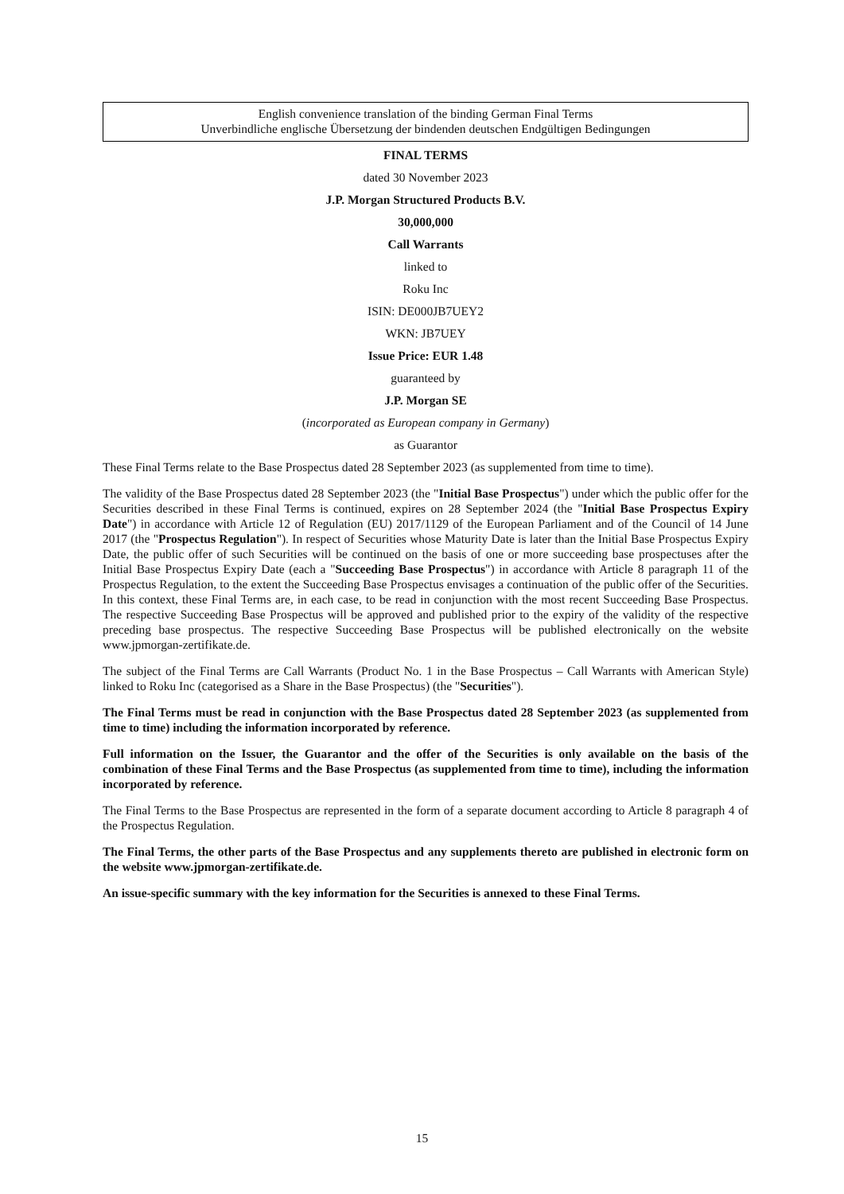English convenience translation of the binding German Final Terms
Unverbindliche englische Übersetzung der bindenden deutschen Endgültigen Bedingungen
FINAL TERMS
dated 30 November 2023
J.P. Morgan Structured Products B.V.
30,000,000
Call Warrants
linked to
Roku Inc
ISIN: DE000JB7UEY2
WKN: JB7UEY
Issue Price: EUR 1.48
guaranteed by
J.P. Morgan SE
(incorporated as European company in Germany)
as Guarantor
These Final Terms relate to the Base Prospectus dated 28 September 2023 (as supplemented from time to time).
The validity of the Base Prospectus dated 28 September 2023 (the "Initial Base Prospectus") under which the public offer for the Securities described in these Final Terms is continued, expires on 28 September 2024 (the "Initial Base Prospectus Expiry Date") in accordance with Article 12 of Regulation (EU) 2017/1129 of the European Parliament and of the Council of 14 June 2017 (the "Prospectus Regulation"). In respect of Securities whose Maturity Date is later than the Initial Base Prospectus Expiry Date, the public offer of such Securities will be continued on the basis of one or more succeeding base prospectuses after the Initial Base Prospectus Expiry Date (each a "Succeeding Base Prospectus") in accordance with Article 8 paragraph 11 of the Prospectus Regulation, to the extent the Succeeding Base Prospectus envisages a continuation of the public offer of the Securities. In this context, these Final Terms are, in each case, to be read in conjunction with the most recent Succeeding Base Prospectus. The respective Succeeding Base Prospectus will be approved and published prior to the expiry of the validity of the respective preceding base prospectus. The respective Succeeding Base Prospectus will be published electronically on the website www.jpmorgan-zertifikate.de.
The subject of the Final Terms are Call Warrants (Product No. 1 in the Base Prospectus – Call Warrants with American Style) linked to Roku Inc (categorised as a Share in the Base Prospectus) (the "Securities").
The Final Terms must be read in conjunction with the Base Prospectus dated 28 September 2023 (as supplemented from time to time) including the information incorporated by reference.
Full information on the Issuer, the Guarantor and the offer of the Securities is only available on the basis of the combination of these Final Terms and the Base Prospectus (as supplemented from time to time), including the information incorporated by reference.
The Final Terms to the Base Prospectus are represented in the form of a separate document according to Article 8 paragraph 4 of the Prospectus Regulation.
The Final Terms, the other parts of the Base Prospectus and any supplements thereto are published in electronic form on the website www.jpmorgan-zertifikate.de.
An issue-specific summary with the key information for the Securities is annexed to these Final Terms.
15